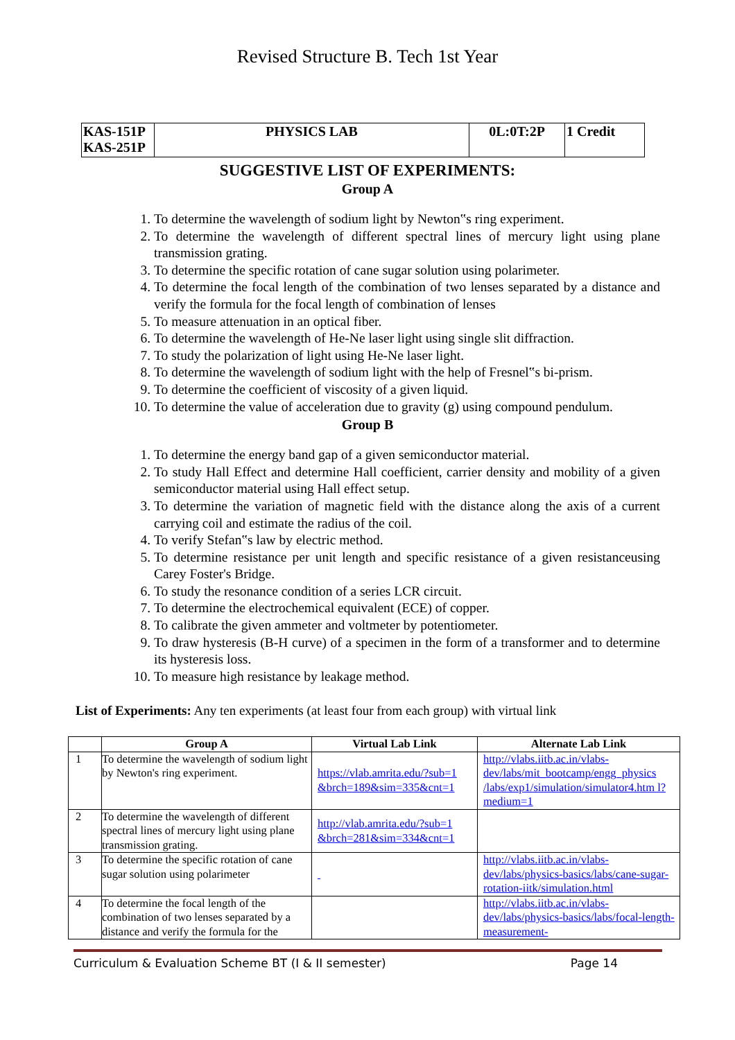Revised Structure B. Tech 1st Year
| KAS-151P KAS-251P | PHYSICS LAB | 0L:0T:2P | 1 Credit |
SUGGESTIVE LIST OF EXPERIMENTS:
Group A
1. To determine the wavelength of sodium light by Newton‟s ring experiment.
2. To determine the wavelength of different spectral lines of mercury light using plane transmission grating.
3. To determine the specific rotation of cane sugar solution using polarimeter.
4. To determine the focal length of the combination of two lenses separated by a distance and verify the formula for the focal length of combination of lenses
5. To measure attenuation in an optical fiber.
6. To determine the wavelength of He-Ne laser light using single slit diffraction.
7. To study the polarization of light using He-Ne laser light.
8. To determine the wavelength of sodium light with the help of Fresnel‟s bi-prism.
9. To determine the coefficient of viscosity of a given liquid.
10. To determine the value of acceleration due to gravity (g) using compound pendulum.
Group B
1. To determine the energy band gap of a given semiconductor material.
2. To study Hall Effect and determine Hall coefficient, carrier density and mobility of a given semiconductor material using Hall effect setup.
3. To determine the variation of magnetic field with the distance along the axis of a current carrying coil and estimate the radius of the coil.
4. To verify Stefan‟s law by electric method.
5. To determine resistance per unit length and specific resistance of a given resistanceusing Carey Foster's Bridge.
6. To study the resonance condition of a series LCR circuit.
7. To determine the electrochemical equivalent (ECE) of copper.
8. To calibrate the given ammeter and voltmeter by potentiometer.
9. To draw hysteresis (B-H curve) of a specimen in the form of a transformer and to determine its hysteresis loss.
10. To measure high resistance by leakage method.
List of Experiments: Any ten experiments (at least four from each group) with virtual link
| | Group A | Virtual Lab Link | Alternate Lab Link |
| --- | --- | --- | --- |
| 1 | To determine the wavelength of sodium light by Newton's ring experiment. | https://vlab.amrita.edu/?sub=1 &brch=189&sim=335&cnt=1 | http://vlabs.iitb.ac.in/vlabs-dev/labs/mit_bootcamp/engg_physics /labs/exp1/simulation/simulator4.htm l?medium=1 |
| 2 | To determine the wavelength of different spectral lines of mercury light using plane transmission grating. | http://vlab.amrita.edu/?sub=1 &brch=281&sim=334&cnt=1 | |
| 3 | To determine the specific rotation of cane sugar solution using polarimeter | | http://vlabs.iitb.ac.in/vlabs-dev/labs/physics-basics/labs/cane-sugar-rotation-iitk/simulation.html |
| 4 | To determine the focal length of the combination of two lenses separated by a distance and verify the formula for the | | http://vlabs.iitb.ac.in/vlabs-dev/labs/physics-basics/labs/focal-length-measurement- |
Curriculum & Evaluation Scheme BT (I & II semester) Page 14